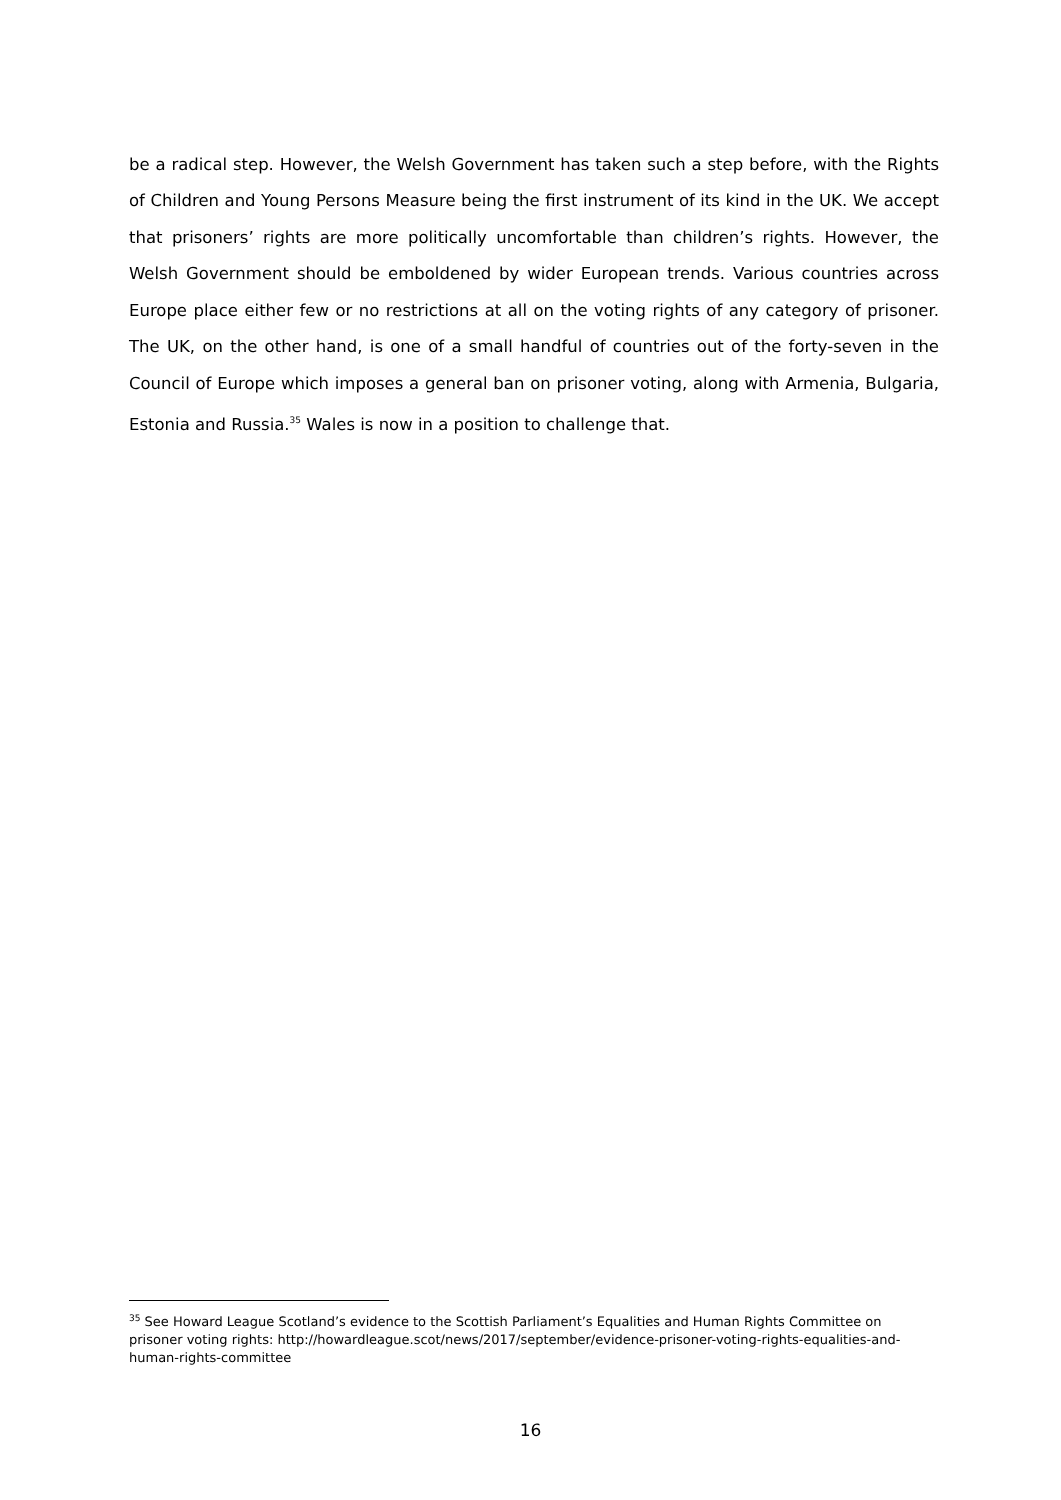be a radical step. However, the Welsh Government has taken such a step before, with the Rights of Children and Young Persons Measure being the first instrument of its kind in the UK. We accept that prisoners’ rights are more politically uncomfortable than children’s rights. However, the Welsh Government should be emboldened by wider European trends. Various countries across Europe place either few or no restrictions at all on the voting rights of any category of prisoner. The UK, on the other hand, is one of a small handful of countries out of the forty-seven in the Council of Europe which imposes a general ban on prisoner voting, along with Armenia, Bulgaria, Estonia and Russia.<sup>35</sup> Wales is now in a position to challenge that.
<sup>35</sup> See Howard League Scotland’s evidence to the Scottish Parliament’s Equalities and Human Rights Committee on prisoner voting rights: http://howardleague.scot/news/2017/september/evidence-prisoner-voting-rights-equalities-and-human-rights-committee
16